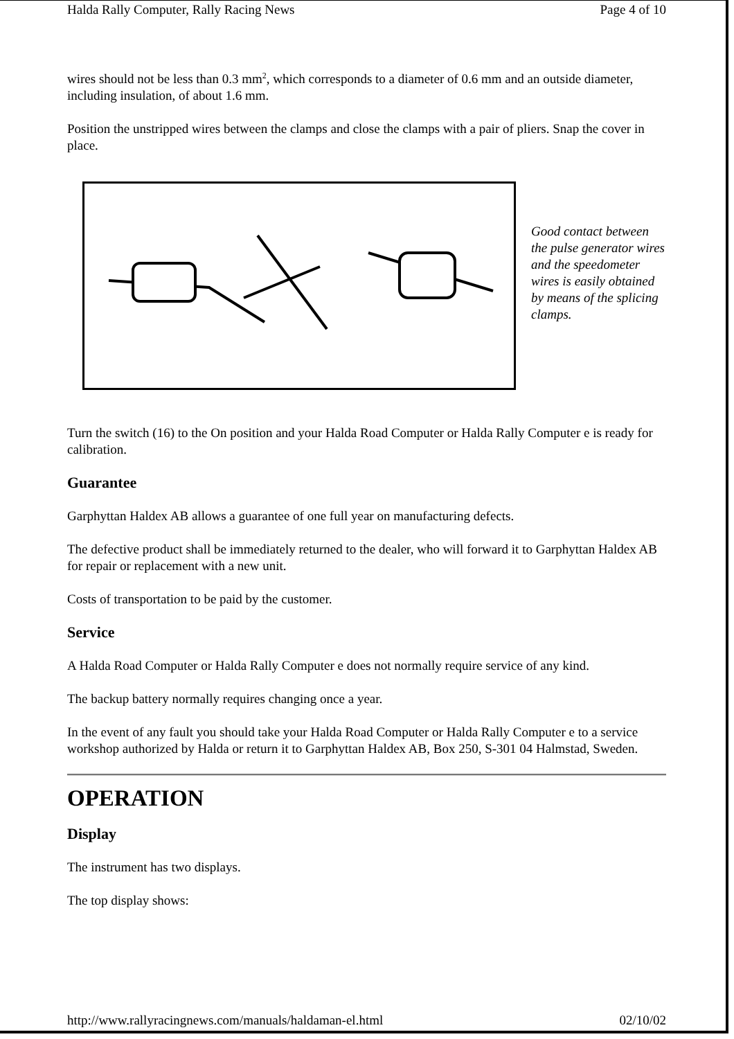Halda Rally Computer, Rally Racing News Page 4 of 10
wires should not be less than 0.3 mm<sup>2</sup>, which corresponds to a diameter of 0.6 mm and an outside diameter, including insulation, of about 1.6 mm.
Position the unstripped wires between the clamps and close the clamps with a pair of pliers. Snap the cover in place.
Good contact between the pulse generator wires and the speedometer wires is easily obtained by means of the splicing clamps.
Turn the switch (16) to the On position and your Halda Road Computer or Halda Rally Computer e is ready for calibration.
Guarantee
Garphyttan Haldex AB allows a guarantee of one full year on manufacturing defects.
The defective product shall be immediately returned to the dealer, who will forward it to Garphyttan Haldex AB for repair or replacement with a new unit.
Costs of transportation to be paid by the customer.
Service
A Halda Road Computer or Halda Rally Computer e does not normally require service of any kind.
The backup battery normally requires changing once a year.
In the event of any fault you should take your Halda Road Computer or Halda Rally Computer e to a service workshop authorized by Halda or return it to Garphyttan Haldex AB, Box 250, S-301 04 Halmstad, Sweden.
OPERATION
Display
The instrument has two displays.
The top display shows:
http://www.rallyracingnews.com/manuals/haldaman-el.html 02/10/02